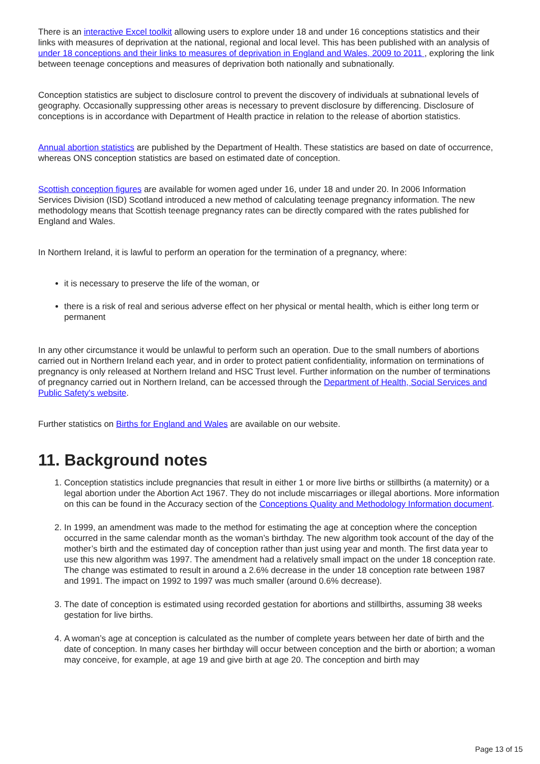There is an interactive Excel toolkit allowing users to explore under 18 and under 16 conceptions statistics and their links with measures of deprivation at the national, regional and local level. This has been published with an analysis of under 18 conceptions and their links to measures of deprivation in England and Wales, 2009 to 2011 , exploring the link between teenage conceptions and measures of deprivation both nationally and subnationally.
Conception statistics are subject to disclosure control to prevent the discovery of individuals at subnational levels of geography. Occasionally suppressing other areas is necessary to prevent disclosure by differencing. Disclosure of conceptions is in accordance with Department of Health practice in relation to the release of abortion statistics.
Annual abortion statistics are published by the Department of Health. These statistics are based on date of occurrence, whereas ONS conception statistics are based on estimated date of conception.
Scottish conception figures are available for women aged under 16, under 18 and under 20. In 2006 Information Services Division (ISD) Scotland introduced a new method of calculating teenage pregnancy information. The new methodology means that Scottish teenage pregnancy rates can be directly compared with the rates published for England and Wales.
In Northern Ireland, it is lawful to perform an operation for the termination of a pregnancy, where:
it is necessary to preserve the life of the woman, or
there is a risk of real and serious adverse effect on her physical or mental health, which is either long term or permanent
In any other circumstance it would be unlawful to perform such an operation. Due to the small numbers of abortions carried out in Northern Ireland each year, and in order to protect patient confidentiality, information on terminations of pregnancy is only released at Northern Ireland and HSC Trust level. Further information on the number of terminations of pregnancy carried out in Northern Ireland, can be accessed through the Department of Health, Social Services and Public Safety's website.
Further statistics on Births for England and Wales are available on our website.
11. Background notes
1. Conception statistics include pregnancies that result in either 1 or more live births or stillbirths (a maternity) or a legal abortion under the Abortion Act 1967. They do not include miscarriages or illegal abortions. More information on this can be found in the Accuracy section of the Conceptions Quality and Methodology Information document.
2. In 1999, an amendment was made to the method for estimating the age at conception where the conception occurred in the same calendar month as the woman’s birthday. The new algorithm took account of the day of the mother’s birth and the estimated day of conception rather than just using year and month. The first data year to use this new algorithm was 1997. The amendment had a relatively small impact on the under 18 conception rate. The change was estimated to result in around a 2.6% decrease in the under 18 conception rate between 1987 and 1991. The impact on 1992 to 1997 was much smaller (around 0.6% decrease).
3. The date of conception is estimated using recorded gestation for abortions and stillbirths, assuming 38 weeks gestation for live births.
4. A woman’s age at conception is calculated as the number of complete years between her date of birth and the date of conception. In many cases her birthday will occur between conception and the birth or abortion; a woman may conceive, for example, at age 19 and give birth at age 20. The conception and birth may
Page 13 of 15